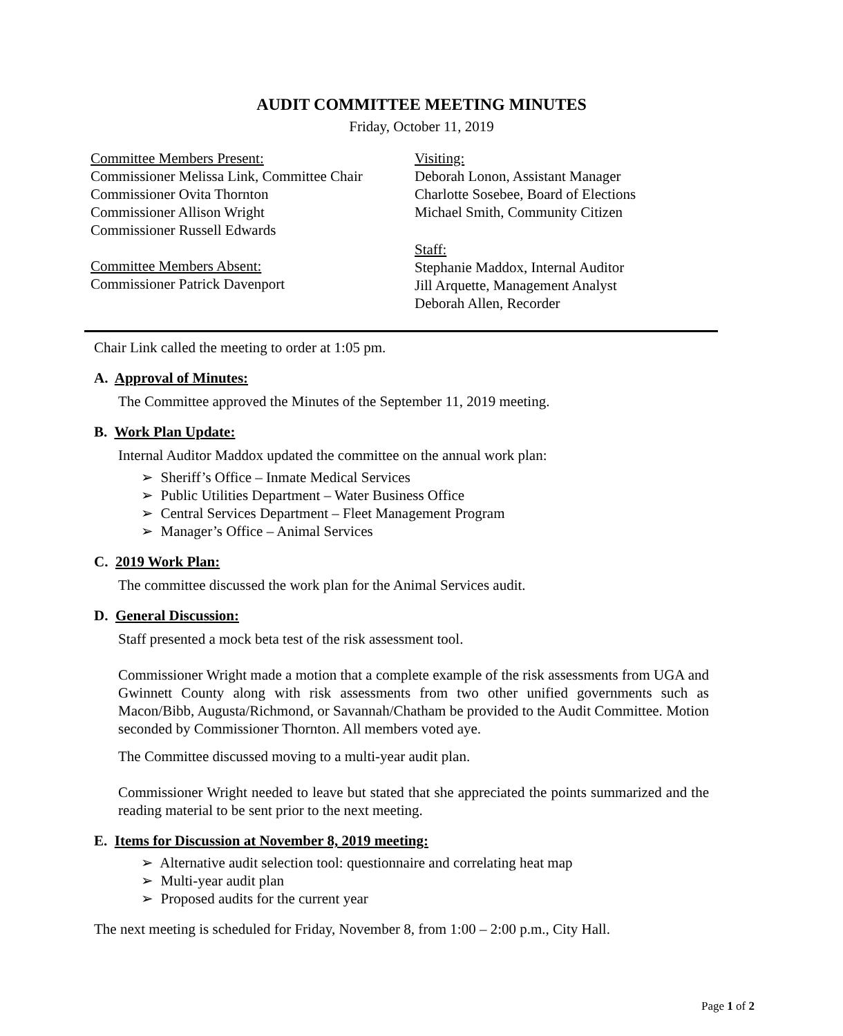AUDIT COMMITTEE MEETING MINUTES
Friday, October 11, 2019
Committee Members Present:
Commissioner Melissa Link, Committee Chair
Commissioner Ovita Thornton
Commissioner Allison Wright
Commissioner Russell Edwards
Committee Members Absent:
Commissioner Patrick Davenport
Visiting:
Deborah Lonon, Assistant Manager
Charlotte Sosebee, Board of Elections
Michael Smith, Community Citizen
Staff:
Stephanie Maddox, Internal Auditor
Jill Arquette, Management Analyst
Deborah Allen, Recorder
Chair Link called the meeting to order at 1:05 pm.
A. Approval of Minutes:
The Committee approved the Minutes of the September 11, 2019 meeting.
B. Work Plan Update:
Internal Auditor Maddox updated the committee on the annual work plan:
➢ Sheriff’s Office – Inmate Medical Services
➢ Public Utilities Department – Water Business Office
➢ Central Services Department – Fleet Management Program
➢ Manager’s Office – Animal Services
C. 2019 Work Plan:
The committee discussed the work plan for the Animal Services audit.
D. General Discussion:
Staff presented a mock beta test of the risk assessment tool.
Commissioner Wright made a motion that a complete example of the risk assessments from UGA and Gwinnett County along with risk assessments from two other unified governments such as Macon/Bibb, Augusta/Richmond, or Savannah/Chatham be provided to the Audit Committee. Motion seconded by Commissioner Thornton. All members voted aye.
The Committee discussed moving to a multi-year audit plan.
Commissioner Wright needed to leave but stated that she appreciated the points summarized and the reading material to be sent prior to the next meeting.
E. Items for Discussion at November 8, 2019 meeting:
➢ Alternative audit selection tool: questionnaire and correlating heat map
➢ Multi-year audit plan
➢ Proposed audits for the current year
The next meeting is scheduled for Friday, November 8, from 1:00 – 2:00 p.m., City Hall.
Page 1 of 2